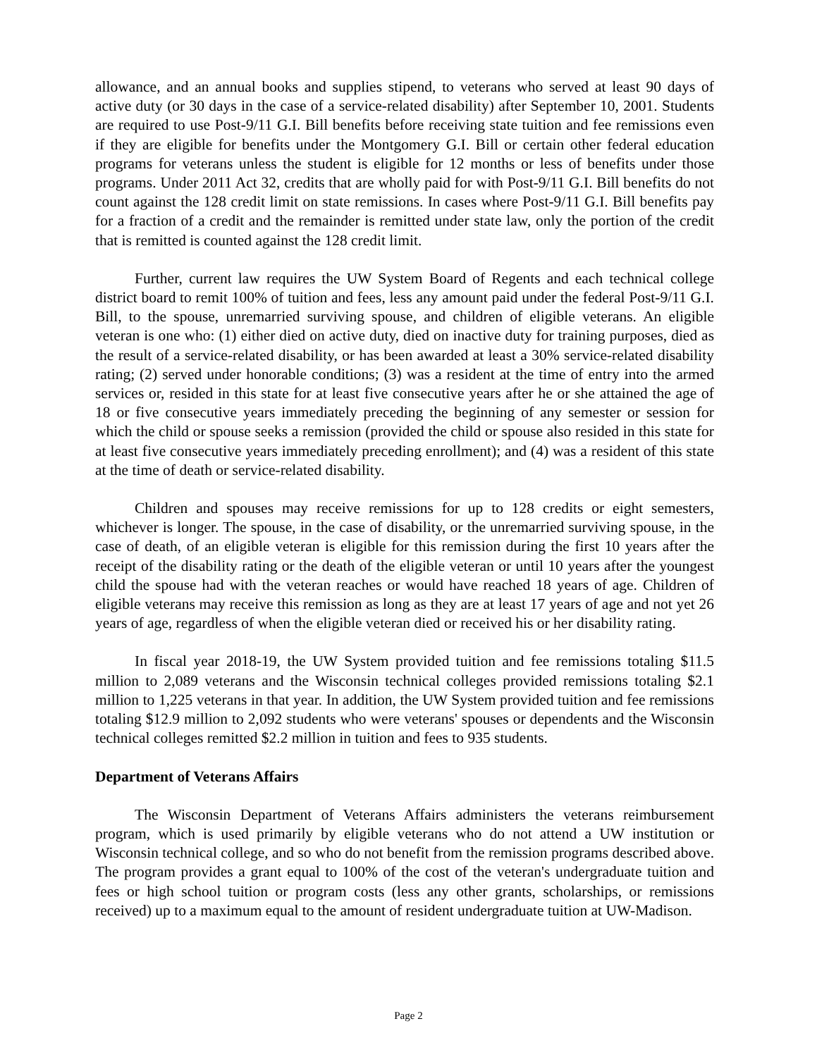allowance, and an annual books and supplies stipend, to veterans who served at least 90 days of active duty (or 30 days in the case of a service-related disability) after September 10, 2001. Students are required to use Post-9/11 G.I. Bill benefits before receiving state tuition and fee remissions even if they are eligible for benefits under the Montgomery G.I. Bill or certain other federal education programs for veterans unless the student is eligible for 12 months or less of benefits under those programs. Under 2011 Act 32, credits that are wholly paid for with Post-9/11 G.I. Bill benefits do not count against the 128 credit limit on state remissions. In cases where Post-9/11 G.I. Bill benefits pay for a fraction of a credit and the remainder is remitted under state law, only the portion of the credit that is remitted is counted against the 128 credit limit.
Further, current law requires the UW System Board of Regents and each technical college district board to remit 100% of tuition and fees, less any amount paid under the federal Post-9/11 G.I. Bill, to the spouse, unremarried surviving spouse, and children of eligible veterans. An eligible veteran is one who: (1) either died on active duty, died on inactive duty for training purposes, died as the result of a service-related disability, or has been awarded at least a 30% service-related disability rating; (2) served under honorable conditions; (3) was a resident at the time of entry into the armed services or, resided in this state for at least five consecutive years after he or she attained the age of 18 or five consecutive years immediately preceding the beginning of any semester or session for which the child or spouse seeks a remission (provided the child or spouse also resided in this state for at least five consecutive years immediately preceding enrollment); and (4) was a resident of this state at the time of death or service-related disability.
Children and spouses may receive remissions for up to 128 credits or eight semesters, whichever is longer. The spouse, in the case of disability, or the unremarried surviving spouse, in the case of death, of an eligible veteran is eligible for this remission during the first 10 years after the receipt of the disability rating or the death of the eligible veteran or until 10 years after the youngest child the spouse had with the veteran reaches or would have reached 18 years of age. Children of eligible veterans may receive this remission as long as they are at least 17 years of age and not yet 26 years of age, regardless of when the eligible veteran died or received his or her disability rating.
In fiscal year 2018-19, the UW System provided tuition and fee remissions totaling $11.5 million to 2,089 veterans and the Wisconsin technical colleges provided remissions totaling $2.1 million to 1,225 veterans in that year. In addition, the UW System provided tuition and fee remissions totaling $12.9 million to 2,092 students who were veterans' spouses or dependents and the Wisconsin technical colleges remitted $2.2 million in tuition and fees to 935 students.
Department of Veterans Affairs
The Wisconsin Department of Veterans Affairs administers the veterans reimbursement program, which is used primarily by eligible veterans who do not attend a UW institution or Wisconsin technical college, and so who do not benefit from the remission programs described above. The program provides a grant equal to 100% of the cost of the veteran's undergraduate tuition and fees or high school tuition or program costs (less any other grants, scholarships, or remissions received) up to a maximum equal to the amount of resident undergraduate tuition at UW-Madison.
Page 2